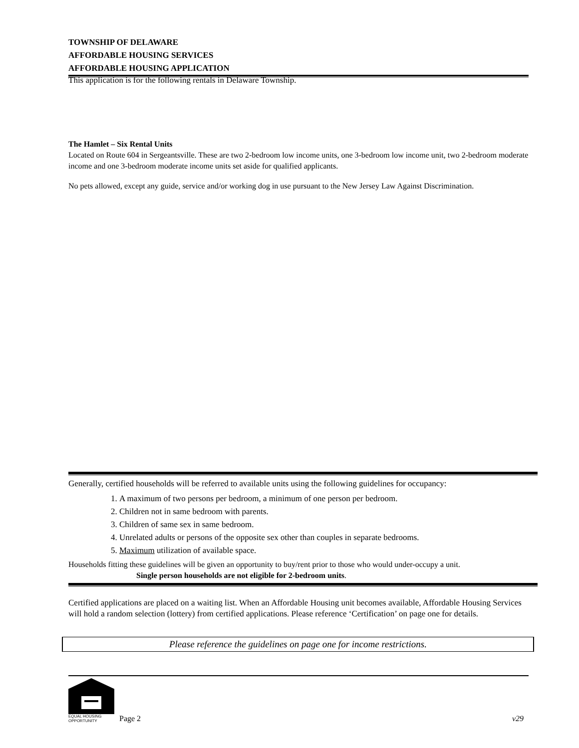TOWNSHIP OF DELAWARE
AFFORDABLE HOUSING SERVICES
AFFORDABLE HOUSING APPLICATION
This application is for the following rentals in Delaware Township.
The Hamlet – Six Rental Units
Located on Route 604 in Sergeantsville. These are two 2-bedroom low income units, one 3-bedroom low income unit, two 2-bedroom moderate income and one 3-bedroom moderate income units set aside for qualified applicants.
No pets allowed, except any guide, service and/or working dog in use pursuant to the New Jersey Law Against Discrimination.
Generally, certified households will be referred to available units using the following guidelines for occupancy:
1. A maximum of two persons per bedroom, a minimum of one person per bedroom.
2. Children not in same bedroom with parents.
3. Children of same sex in same bedroom.
4. Unrelated adults or persons of the opposite sex other than couples in separate bedrooms.
5. Maximum utilization of available space.
Households fitting these guidelines will be given an opportunity to buy/rent prior to those who would under-occupy a unit.
Single person households are not eligible for 2-bedroom units.
Certified applications are placed on a waiting list. When an Affordable Housing unit becomes available, Affordable Housing Services will hold a random selection (lottery) from certified applications. Please reference ‘Certification’ on page one for details.
Please reference the guidelines on page one for income restrictions.
EQUAL HOUSING
OPPORTUNITY
Page 2 v29